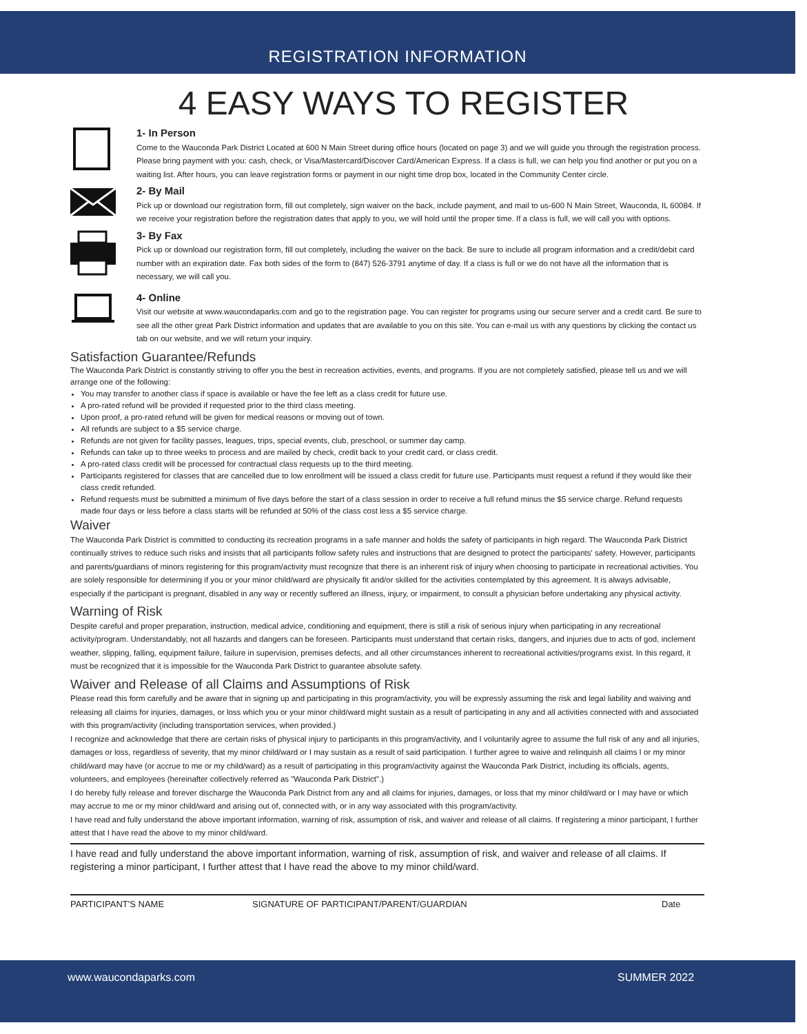REGISTRATION INFORMATION
4 EASY WAYS TO REGISTER
1- In Person
Come to the Wauconda Park District Located at 600 N Main Street during office hours (located on page 3) and we will guide you through the registration process. Please bring payment with you: cash, check, or Visa/Mastercard/Discover Card/American Express. If a class is full, we can help you find another or put you on a waiting list. After hours, you can leave registration forms or payment in our night time drop box, located in the Community Center circle.
2- By Mail
Pick up or download our registration form, fill out completely, sign waiver on the back, include payment, and mail to us-600 N Main Street, Wauconda, IL 60084. If we receive your registration before the registration dates that apply to you, we will hold until the proper time. If a class is full, we will call you with options.
3- By Fax
Pick up or download our registration form, fill out completely, including the waiver on the back. Be sure to include all program information and a credit/debit card number with an expiration date. Fax both sides of the form to (847) 526-3791 anytime of day. If a class is full or we do not have all the information that is necessary, we will call you.
4- Online
Visit our website at www.waucondaparks.com and go to the registration page. You can register for programs using our secure server and a credit card. Be sure to see all the other great Park District information and updates that are available to you on this site. You can e-mail us with any questions by clicking the contact us tab on our website, and we will return your inquiry.
Satisfaction Guarantee/Refunds
The Wauconda Park District is constantly striving to offer you the best in recreation activities, events, and programs. If you are not completely satisfied, please tell us and we will arrange one of the following:
You may transfer to another class if space is available or have the fee left as a class credit for future use.
A pro-rated refund will be provided if requested prior to the third class meeting.
Upon proof, a pro-rated refund will be given for medical reasons or moving out of town.
All refunds are subject to a $5 service charge.
Refunds are not given for facility passes, leagues, trips, special events, club, preschool, or summer day camp.
Refunds can take up to three weeks to process and are mailed by check, credit back to your credit card, or class credit.
A pro-rated class credit will be processed for contractual class requests up to the third meeting.
Participants registered for classes that are cancelled due to low enrollment will be issued a class credit for future use. Participants must request a refund if they would like their class credit refunded.
Refund requests must be submitted a minimum of five days before the start of a class session in order to receive a full refund minus the $5 service charge. Refund requests made four days or less before a class starts will be refunded at 50% of the class cost less a $5 service charge.
Waiver
The Wauconda Park District is committed to conducting its recreation programs in a safe manner and holds the safety of participants in high regard. The Wauconda Park District continually strives to reduce such risks and insists that all participants follow safety rules and instructions that are designed to protect the participants' safety. However, participants and parents/guardians of minors registering for this program/activity must recognize that there is an inherent risk of injury when choosing to participate in recreational activities. You are solely responsible for determining if you or your minor child/ward are physically fit and/or skilled for the activities contemplated by this agreement. It is always advisable, especially if the participant is pregnant, disabled in any way or recently suffered an illness, injury, or impairment, to consult a physician before undertaking any physical activity.
Warning of Risk
Despite careful and proper preparation, instruction, medical advice, conditioning and equipment, there is still a risk of serious injury when participating in any recreational activity/program. Understandably, not all hazards and dangers can be foreseen. Participants must understand that certain risks, dangers, and injuries due to acts of god, inclement weather, slipping, falling, equipment failure, failure in supervision, premises defects, and all other circumstances inherent to recreational activities/programs exist. In this regard, it must be recognized that it is impossible for the Wauconda Park District to guarantee absolute safety.
Waiver and Release of all Claims and Assumptions of Risk
Please read this form carefully and be aware that in signing up and participating in this program/activity, you will be expressly assuming the risk and legal liability and waiving and releasing all claims for injuries, damages, or loss which you or your minor child/ward might sustain as a result of participating in any and all activities connected with and associated with this program/activity (including transportation services, when provided.)
I recognize and acknowledge that there are certain risks of physical injury to participants in this program/activity, and I voluntarily agree to assume the full risk of any and all injuries, damages or loss, regardless of severity, that my minor child/ward or I may sustain as a result of said participation. I further agree to waive and relinquish all claims I or my minor child/ward may have (or accrue to me or my child/ward) as a result of participating in this program/activity against the Wauconda Park District, including its officials, agents, volunteers, and employees (hereinafter collectively referred as "Wauconda Park District".)
I do hereby fully release and forever discharge the Wauconda Park District from any and all claims for injuries, damages, or loss that my minor child/ward or I may have or which may accrue to me or my minor child/ward and arising out of, connected with, or in any way associated with this program/activity.
I have read and fully understand the above important information, warning of risk, assumption of risk, and waiver and release of all claims. If registering a minor participant, I further attest that I have read the above to my minor child/ward.
I have read and fully understand the above important information, warning of risk, assumption of risk, and waiver and release of all claims. If registering a minor participant, I further attest that I have read the above to my minor child/ward.
PARTICIPANT'S NAME SIGNATURE OF PARTICIPANT/PARENT/GUARDIAN Date
www.waucondaparks.com SUMMER 2022